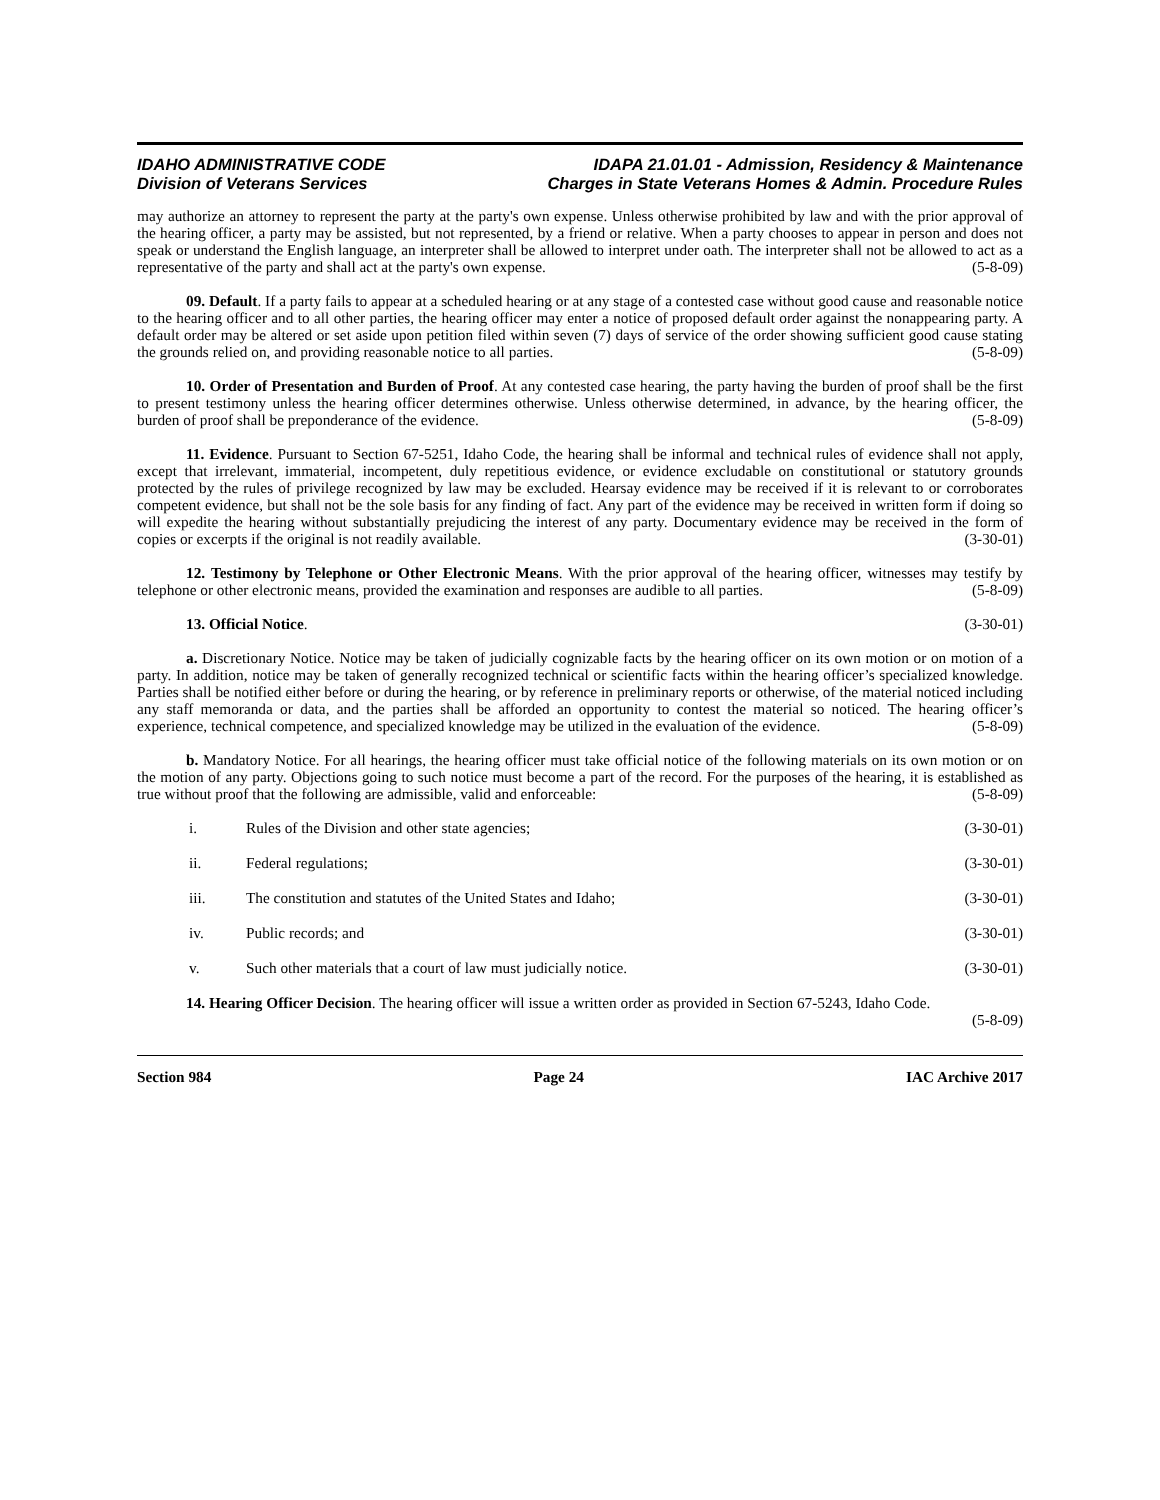IDAHO ADMINISTRATIVE CODE
Division of Veterans Services
IDAPA 21.01.01 - Admission, Residency & Maintenance
Charges in State Veterans Homes & Admin. Procedure Rules
may authorize an attorney to represent the party at the party's own expense. Unless otherwise prohibited by law and with the prior approval of the hearing officer, a party may be assisted, but not represented, by a friend or relative. When a party chooses to appear in person and does not speak or understand the English language, an interpreter shall be allowed to interpret under oath. The interpreter shall not be allowed to act as a representative of the party and shall act at the party's own expense. (5-8-09)
09. Default. If a party fails to appear at a scheduled hearing or at any stage of a contested case without good cause and reasonable notice to the hearing officer and to all other parties, the hearing officer may enter a notice of proposed default order against the nonappearing party. A default order may be altered or set aside upon petition filed within seven (7) days of service of the order showing sufficient good cause stating the grounds relied on, and providing reasonable notice to all parties. (5-8-09)
10. Order of Presentation and Burden of Proof. At any contested case hearing, the party having the burden of proof shall be the first to present testimony unless the hearing officer determines otherwise. Unless otherwise determined, in advance, by the hearing officer, the burden of proof shall be preponderance of the evidence. (5-8-09)
11. Evidence. Pursuant to Section 67-5251, Idaho Code, the hearing shall be informal and technical rules of evidence shall not apply, except that irrelevant, immaterial, incompetent, duly repetitious evidence, or evidence excludable on constitutional or statutory grounds protected by the rules of privilege recognized by law may be excluded. Hearsay evidence may be received if it is relevant to or corroborates competent evidence, but shall not be the sole basis for any finding of fact. Any part of the evidence may be received in written form if doing so will expedite the hearing without substantially prejudicing the interest of any party. Documentary evidence may be received in the form of copies or excerpts if the original is not readily available. (3-30-01)
12. Testimony by Telephone or Other Electronic Means. With the prior approval of the hearing officer, witnesses may testify by telephone or other electronic means, provided the examination and responses are audible to all parties. (5-8-09)
13. Official Notice. (3-30-01)
a. Discretionary Notice. Notice may be taken of judicially cognizable facts by the hearing officer on its own motion or on motion of a party. In addition, notice may be taken of generally recognized technical or scientific facts within the hearing officer’s specialized knowledge. Parties shall be notified either before or during the hearing, or by reference in preliminary reports or otherwise, of the material noticed including any staff memoranda or data, and the parties shall be afforded an opportunity to contest the material so noticed. The hearing officer’s experience, technical competence, and specialized knowledge may be utilized in the evaluation of the evidence. (5-8-09)
b. Mandatory Notice. For all hearings, the hearing officer must take official notice of the following materials on its own motion or on the motion of any party. Objections going to such notice must become a part of the record. For the purposes of the hearing, it is established as true without proof that the following are admissible, valid and enforceable: (5-8-09)
i. Rules of the Division and other state agencies; (3-30-01)
ii. Federal regulations; (3-30-01)
iii. The constitution and statutes of the United States and Idaho; (3-30-01)
iv. Public records; and (3-30-01)
v. Such other materials that a court of law must judicially notice. (3-30-01)
14. Hearing Officer Decision. The hearing officer will issue a written order as provided in Section 67-5243, Idaho Code. (5-8-09)
Section 984 Page 24 IAC Archive 2017